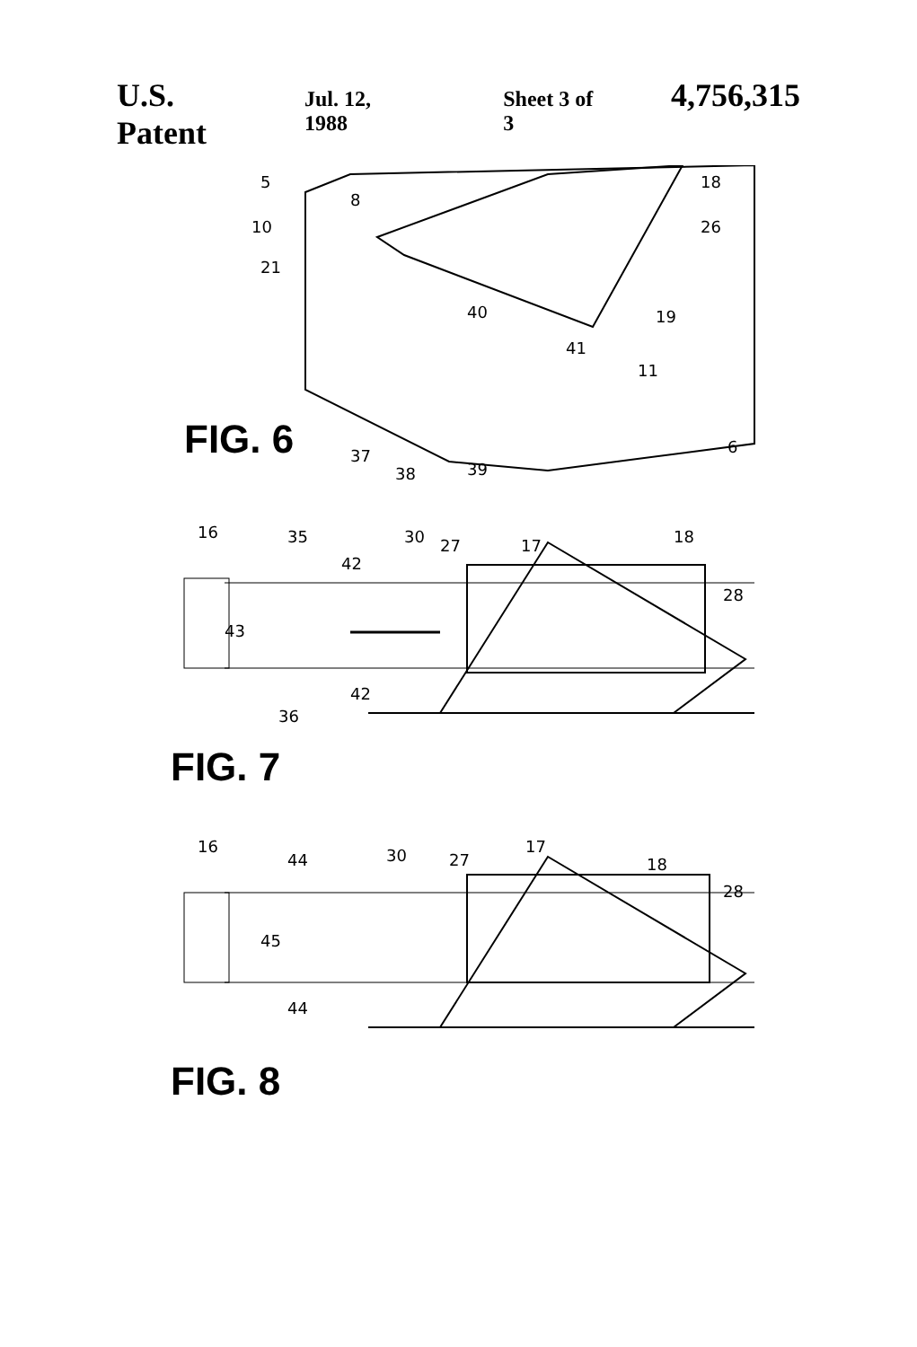U.S. Patent Jul. 12, 1988 Sheet 3 of 3 4,756,315
5
18
10
8
26
21
40
19
41
11
37
38
39
6
FIG. 6
16
35
30
27
17
18
42
28
43
42
36
FIG. 7
16
44
30
27
17
18
28
45
44
FIG. 8